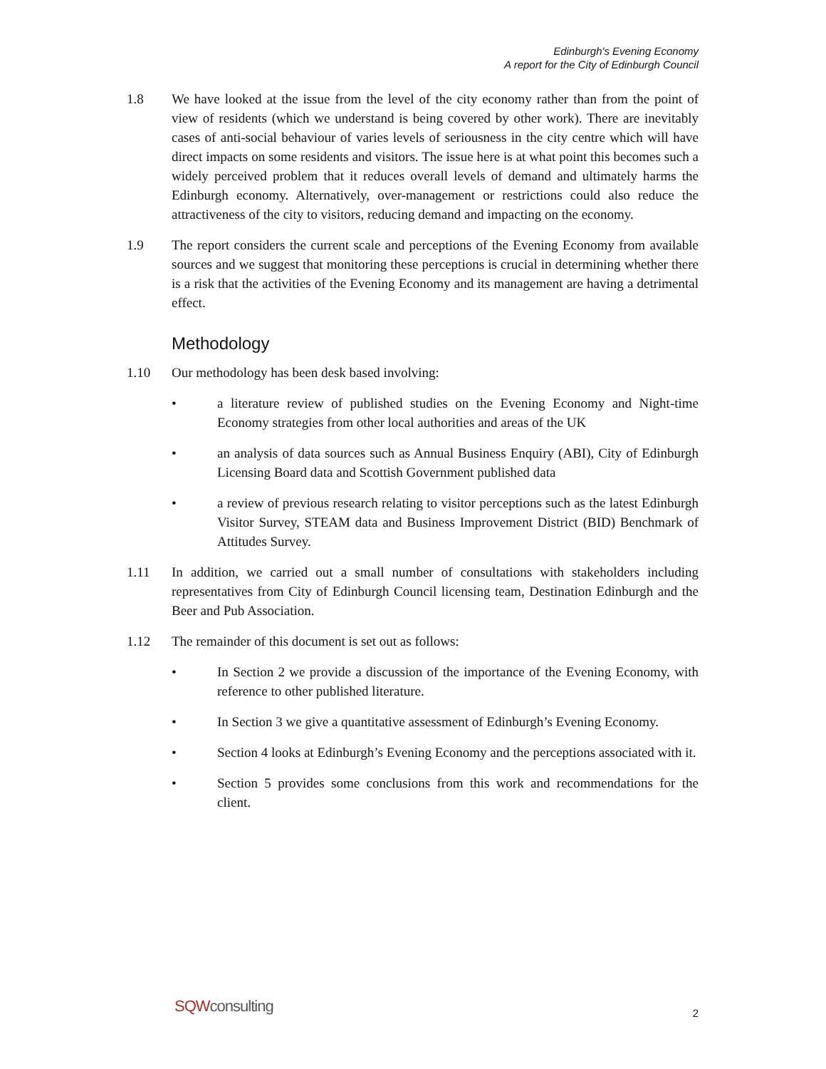Edinburgh's Evening Economy
A report for the City of Edinburgh Council
1.8 We have looked at the issue from the level of the city economy rather than from the point of view of residents (which we understand is being covered by other work). There are inevitably cases of anti-social behaviour of varies levels of seriousness in the city centre which will have direct impacts on some residents and visitors. The issue here is at what point this becomes such a widely perceived problem that it reduces overall levels of demand and ultimately harms the Edinburgh economy. Alternatively, over-management or restrictions could also reduce the attractiveness of the city to visitors, reducing demand and impacting on the economy.
1.9 The report considers the current scale and perceptions of the Evening Economy from available sources and we suggest that monitoring these perceptions is crucial in determining whether there is a risk that the activities of the Evening Economy and its management are having a detrimental effect.
Methodology
1.10 Our methodology has been desk based involving:
• a literature review of published studies on the Evening Economy and Night-time Economy strategies from other local authorities and areas of the UK
• an analysis of data sources such as Annual Business Enquiry (ABI), City of Edinburgh Licensing Board data and Scottish Government published data
• a review of previous research relating to visitor perceptions such as the latest Edinburgh Visitor Survey, STEAM data and Business Improvement District (BID) Benchmark of Attitudes Survey.
1.11 In addition, we carried out a small number of consultations with stakeholders including representatives from City of Edinburgh Council licensing team, Destination Edinburgh and the Beer and Pub Association.
1.12 The remainder of this document is set out as follows:
• In Section 2 we provide a discussion of the importance of the Evening Economy, with reference to other published literature.
• In Section 3 we give a quantitative assessment of Edinburgh’s Evening Economy.
• Section 4 looks at Edinburgh’s Evening Economy and the perceptions associated with it.
• Section 5 provides some conclusions from this work and recommendations for the client.
SQWconsulting
2